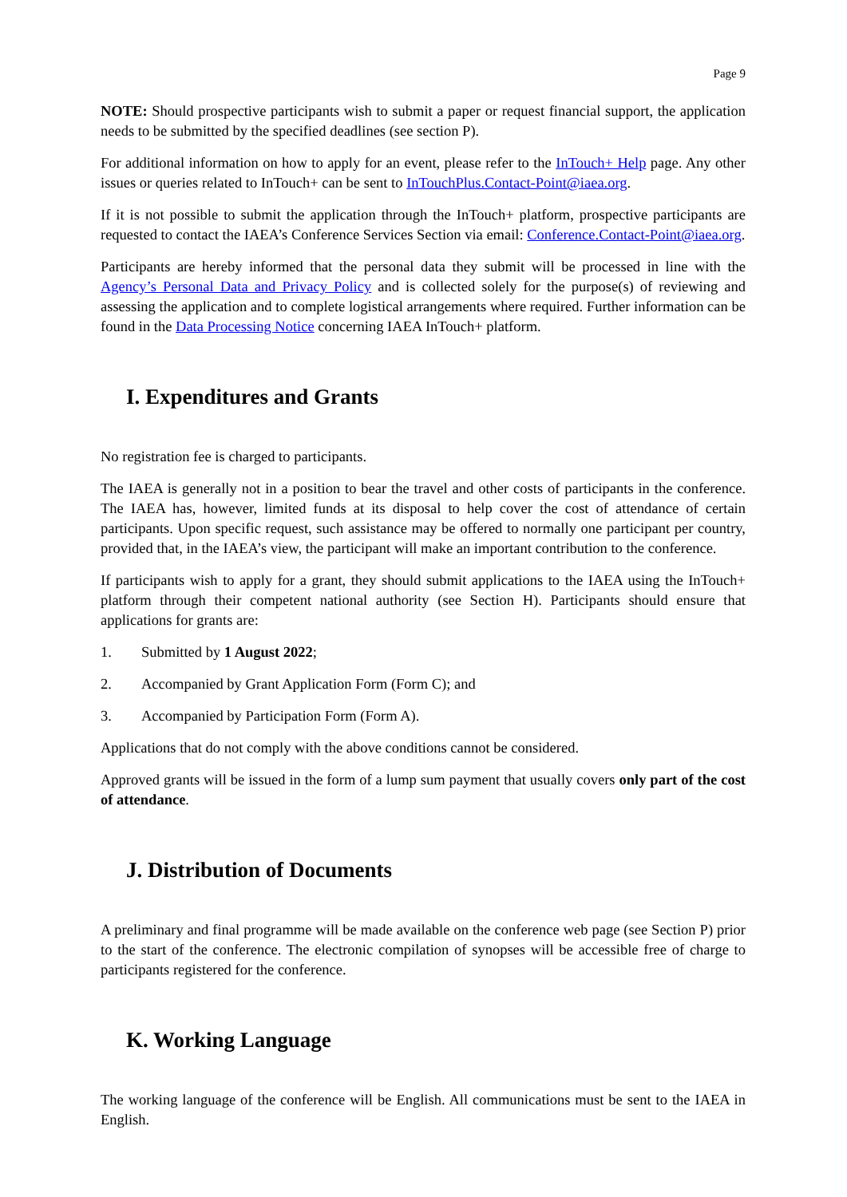Page 9
NOTE: Should prospective participants wish to submit a paper or request financial support, the application needs to be submitted by the specified deadlines (see section P).
For additional information on how to apply for an event, please refer to the InTouch+ Help page. Any other issues or queries related to InTouch+ can be sent to InTouchPlus.Contact-Point@iaea.org.
If it is not possible to submit the application through the InTouch+ platform, prospective participants are requested to contact the IAEA’s Conference Services Section via email: Conference.Contact-Point@iaea.org.
Participants are hereby informed that the personal data they submit will be processed in line with the Agency’s Personal Data and Privacy Policy and is collected solely for the purpose(s) of reviewing and assessing the application and to complete logistical arrangements where required. Further information can be found in the Data Processing Notice concerning IAEA InTouch+ platform.
I. Expenditures and Grants
No registration fee is charged to participants.
The IAEA is generally not in a position to bear the travel and other costs of participants in the conference. The IAEA has, however, limited funds at its disposal to help cover the cost of attendance of certain participants. Upon specific request, such assistance may be offered to normally one participant per country, provided that, in the IAEA’s view, the participant will make an important contribution to the conference.
If participants wish to apply for a grant, they should submit applications to the IAEA using the InTouch+ platform through their competent national authority (see Section H). Participants should ensure that applications for grants are:
1. Submitted by 1 August 2022;
2. Accompanied by Grant Application Form (Form C); and
3. Accompanied by Participation Form (Form A).
Applications that do not comply with the above conditions cannot be considered.
Approved grants will be issued in the form of a lump sum payment that usually covers only part of the cost of attendance.
J. Distribution of Documents
A preliminary and final programme will be made available on the conference web page (see Section P) prior to the start of the conference. The electronic compilation of synopses will be accessible free of charge to participants registered for the conference.
K. Working Language
The working language of the conference will be English. All communications must be sent to the IAEA in English.